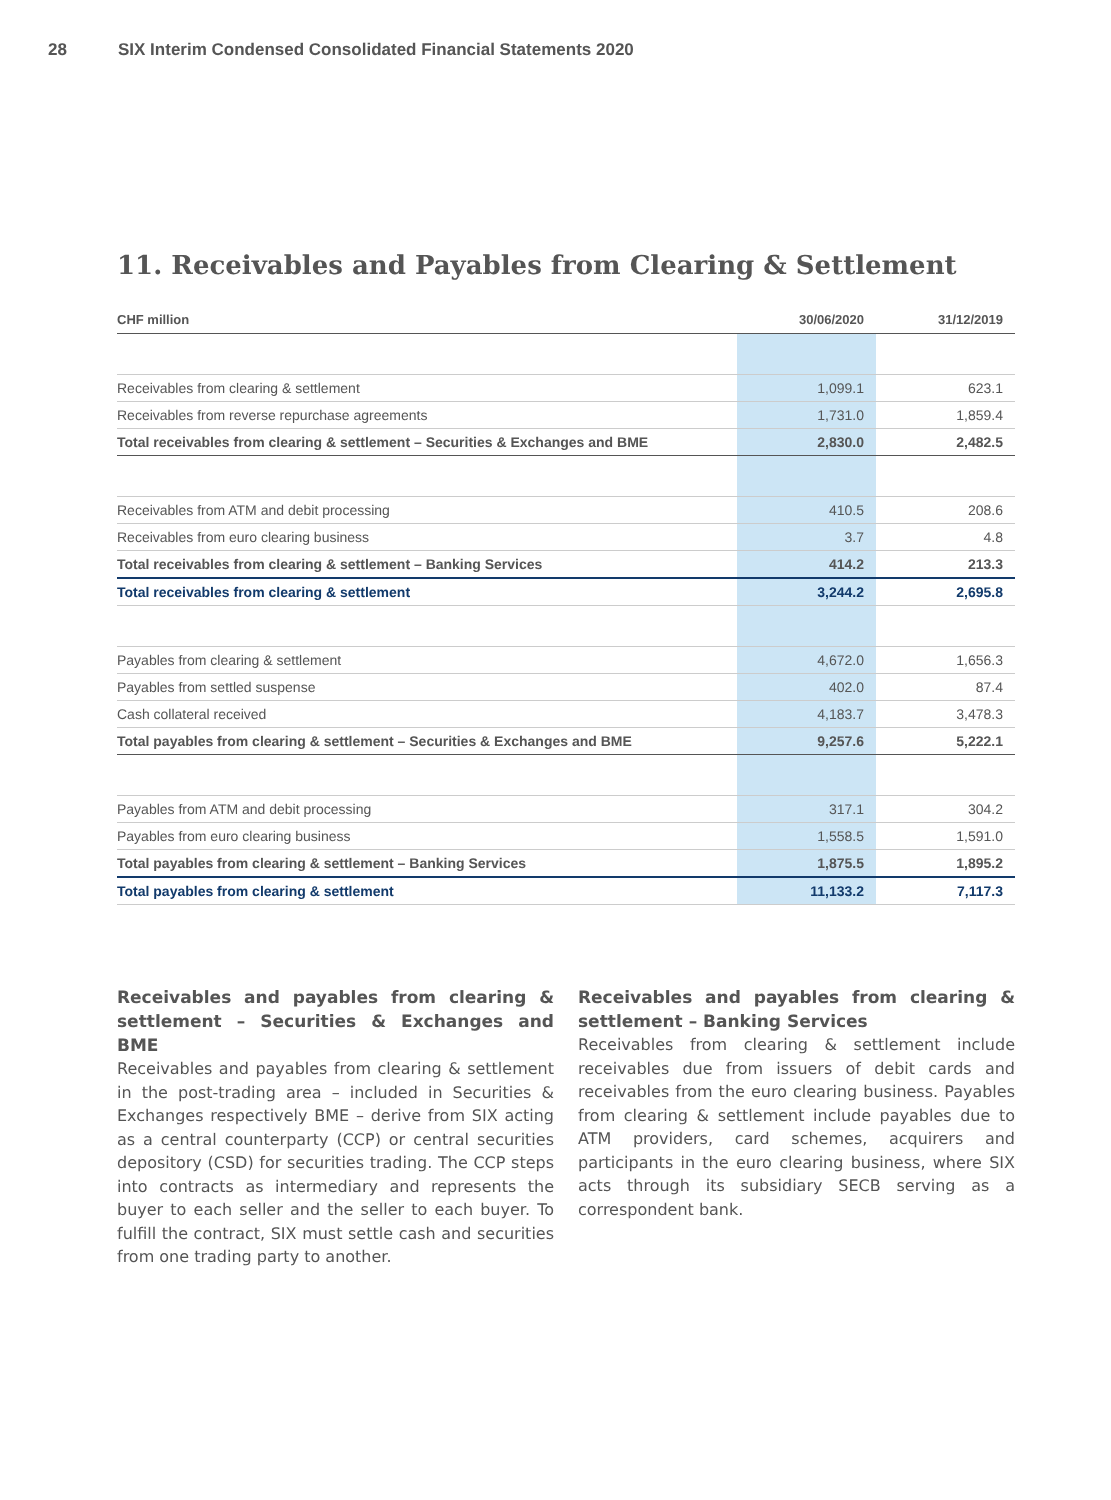28 SIX Interim Condensed Consolidated Financial Statements 2020
11. Receivables and Payables from Clearing & Settlement
| CHF million | 30/06/2020 | 31/12/2019 |
| --- | --- | --- |
| Receivables from clearing & settlement | 1,099.1 | 623.1 |
| Receivables from reverse repurchase agreements | 1,731.0 | 1,859.4 |
| Total receivables from clearing & settlement – Securities & Exchanges and BME | 2,830.0 | 2,482.5 |
| Receivables from ATM and debit processing | 410.5 | 208.6 |
| Receivables from euro clearing business | 3.7 | 4.8 |
| Total receivables from clearing & settlement – Banking Services | 414.2 | 213.3 |
| Total receivables from clearing & settlement | 3,244.2 | 2,695.8 |
| Payables from clearing & settlement | 4,672.0 | 1,656.3 |
| Payables from settled suspense | 402.0 | 87.4 |
| Cash collateral received | 4,183.7 | 3,478.3 |
| Total payables from clearing & settlement – Securities & Exchanges and BME | 9,257.6 | 5,222.1 |
| Payables from ATM and debit processing | 317.1 | 304.2 |
| Payables from euro clearing business | 1,558.5 | 1,591.0 |
| Total payables from clearing & settlement – Banking Services | 1,875.5 | 1,895.2 |
| Total payables from clearing & settlement | 11,133.2 | 7,117.3 |
Receivables and payables from clearing & settlement – Securities & Exchanges and BME
Receivables and payables from clearing & settlement in the post-trading area – included in Securities & Exchanges respectively BME – derive from SIX acting as a central counterparty (CCP) or central securities depository (CSD) for securities trading. The CCP steps into contracts as intermediary and represents the buyer to each seller and the seller to each buyer. To fulfill the contract, SIX must settle cash and securities from one trading party to another.
Receivables and payables from clearing & settlement – Banking Services
Receivables from clearing & settlement include receivables due from issuers of debit cards and receivables from the euro clearing business. Payables from clearing & settlement include payables due to ATM providers, card schemes, acquirers and participants in the euro clearing business, where SIX acts through its subsidiary SECB serving as a correspondent bank.